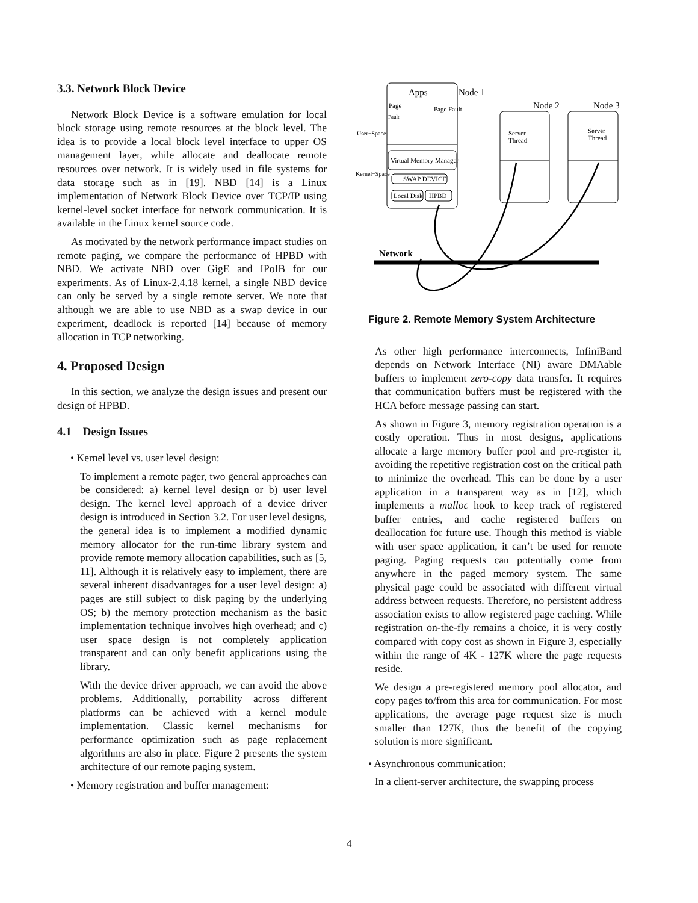3.3. Network Block Device
Network Block Device is a software emulation for local block storage using remote resources at the block level. The idea is to provide a local block level interface to upper OS management layer, while allocate and deallocate remote resources over network. It is widely used in file systems for data storage such as in [19]. NBD [14] is a Linux implementation of Network Block Device over TCP/IP using kernel-level socket interface for network communication. It is available in the Linux kernel source code.
As motivated by the network performance impact studies on remote paging, we compare the performance of HPBD with NBD. We activate NBD over GigE and IPoIB for our experiments. As of Linux-2.4.18 kernel, a single NBD device can only be served by a single remote server. We note that although we are able to use NBD as a swap device in our experiment, deadlock is reported [14] because of memory allocation in TCP networking.
4. Proposed Design
In this section, we analyze the design issues and present our design of HPBD.
4.1 Design Issues
• Kernel level vs. user level design:
To implement a remote pager, two general approaches can be considered: a) kernel level design or b) user level design. The kernel level approach of a device driver design is introduced in Section 3.2. For user level designs, the general idea is to implement a modified dynamic memory allocator for the run-time library system and provide remote memory allocation capabilities, such as [5, 11]. Although it is relatively easy to implement, there are several inherent disadvantages for a user level design: a) pages are still subject to disk paging by the underlying OS; b) the memory protection mechanism as the basic implementation technique involves high overhead; and c) user space design is not completely application transparent and can only benefit applications using the library.
With the device driver approach, we can avoid the above problems. Additionally, portability across different platforms can be achieved with a kernel module implementation. Classic kernel mechanisms for performance optimization such as page replacement algorithms are also in place. Figure 2 presents the system architecture of our remote paging system.
• Memory registration and buffer management:
Apps
Node 1
Page
Fault
Page Fault
User−Space
Kernel−Space
Virtual Memory Manager
SWAP DEVICE
Local Disk
HPBD
Node 2
Server
Thread
Node 3
Server
Thread
Network
Figure 2. Remote Memory System Architecture
As other high performance interconnects, InfiniBand depends on Network Interface (NI) aware DMAable buffers to implement zero-copy data transfer. It requires that communication buffers must be registered with the HCA before message passing can start.
As shown in Figure 3, memory registration operation is a costly operation. Thus in most designs, applications allocate a large memory buffer pool and pre-register it, avoiding the repetitive registration cost on the critical path to minimize the overhead. This can be done by a user application in a transparent way as in [12], which implements a malloc hook to keep track of registered buffer entries, and cache registered buffers on deallocation for future use. Though this method is viable with user space application, it can’t be used for remote paging. Paging requests can potentially come from anywhere in the paged memory system. The same physical page could be associated with different virtual address between requests. Therefore, no persistent address association exists to allow registered page caching. While registration on-the-fly remains a choice, it is very costly compared with copy cost as shown in Figure 3, especially within the range of 4K - 127K where the page requests reside.
We design a pre-registered memory pool allocator, and copy pages to/from this area for communication. For most applications, the average page request size is much smaller than 127K, thus the benefit of the copying solution is more significant.
• Asynchronous communication:
In a client-server architecture, the swapping process
4